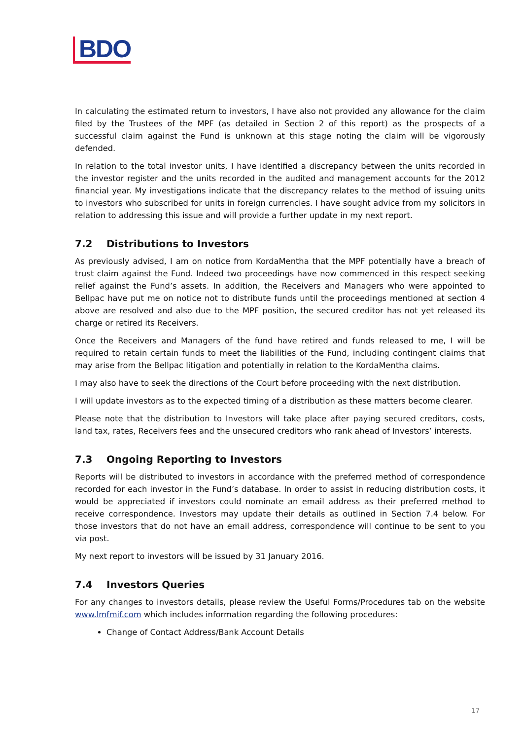BDO
In calculating the estimated return to investors, I have also not provided any allowance for the claim filed by the Trustees of the MPF (as detailed in Section 2 of this report) as the prospects of a successful claim against the Fund is unknown at this stage noting the claim will be vigorously defended.
In relation to the total investor units, I have identified a discrepancy between the units recorded in the investor register and the units recorded in the audited and management accounts for the 2012 financial year. My investigations indicate that the discrepancy relates to the method of issuing units to investors who subscribed for units in foreign currencies. I have sought advice from my solicitors in relation to addressing this issue and will provide a further update in my next report.
7.2 Distributions to Investors
As previously advised, I am on notice from KordaMentha that the MPF potentially have a breach of trust claim against the Fund. Indeed two proceedings have now commenced in this respect seeking relief against the Fund’s assets. In addition, the Receivers and Managers who were appointed to Bellpac have put me on notice not to distribute funds until the proceedings mentioned at section 4 above are resolved and also due to the MPF position, the secured creditor has not yet released its charge or retired its Receivers.
Once the Receivers and Managers of the fund have retired and funds released to me, I will be required to retain certain funds to meet the liabilities of the Fund, including contingent claims that may arise from the Bellpac litigation and potentially in relation to the KordaMentha claims.
I may also have to seek the directions of the Court before proceeding with the next distribution.
I will update investors as to the expected timing of a distribution as these matters become clearer.
Please note that the distribution to Investors will take place after paying secured creditors, costs, land tax, rates, Receivers fees and the unsecured creditors who rank ahead of Investors’ interests.
7.3 Ongoing Reporting to Investors
Reports will be distributed to investors in accordance with the preferred method of correspondence recorded for each investor in the Fund’s database. In order to assist in reducing distribution costs, it would be appreciated if investors could nominate an email address as their preferred method to receive correspondence. Investors may update their details as outlined in Section 7.4 below. For those investors that do not have an email address, correspondence will continue to be sent to you via post.
My next report to investors will be issued by 31 January 2016.
7.4 Investors Queries
For any changes to investors details, please review the Useful Forms/Procedures tab on the website www.lmfmif.com which includes information regarding the following procedures:
Change of Contact Address/Bank Account Details
17